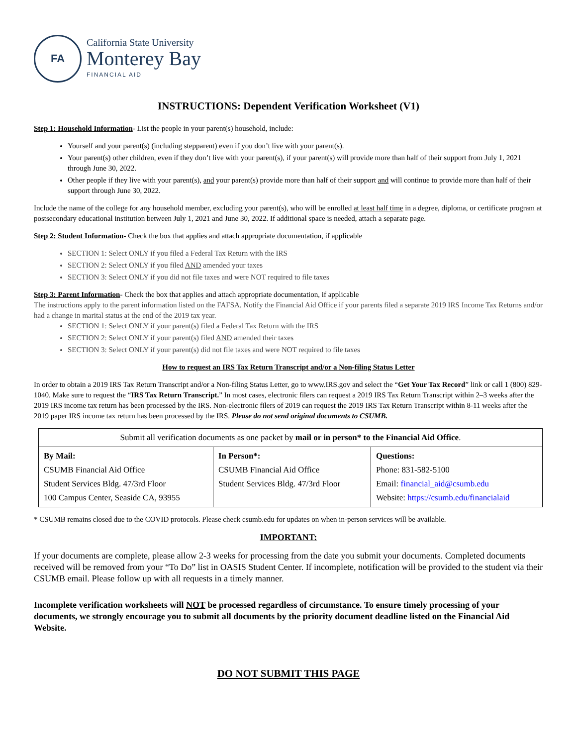FA
California State University
Monterey Bay
FINANCIAL AID
INSTRUCTIONS: Dependent Verification Worksheet (V1)
Step 1: Household Information- List the people in your parent(s) household, include:
Yourself and your parent(s) (including stepparent) even if you don’t live with your parent(s).
Your parent(s) other children, even if they don’t live with your parent(s), if your parent(s) will provide more than half of their support from July 1, 2021 through June 30, 2022.
Other people if they live with your parent(s), and your parent(s) provide more than half of their support and will continue to provide more than half of their support through June 30, 2022.
Include the name of the college for any household member, excluding your parent(s), who will be enrolled at least half time in a degree, diploma, or certificate program at postsecondary educational institution between July 1, 2021 and June 30, 2022. If additional space is needed, attach a separate page.
Step 2: Student Information- Check the box that applies and attach appropriate documentation, if applicable
SECTION 1: Select ONLY if you filed a Federal Tax Return with the IRS
SECTION 2: Select ONLY if you filed AND amended your taxes
SECTION 3: Select ONLY if you did not file taxes and were NOT required to file taxes
Step 3: Parent Information- Check the box that applies and attach appropriate documentation, if applicable
The instructions apply to the parent information listed on the FAFSA. Notify the Financial Aid Office if your parents filed a separate 2019 IRS Income Tax Returns and/or had a change in marital status at the end of the 2019 tax year.
SECTION 1: Select ONLY if your parent(s) filed a Federal Tax Return with the IRS
SECTION 2: Select ONLY if your parent(s) filed AND amended their taxes
SECTION 3: Select ONLY if your parent(s) did not file taxes and were NOT required to file taxes
How to request an IRS Tax Return Transcript and/or a Non-filing Status Letter
In order to obtain a 2019 IRS Tax Return Transcript and/or a Non-filing Status Letter, go to www.IRS.gov and select the “Get Your Tax Record” link or call 1 (800) 829-1040. Make sure to request the “IRS Tax Return Transcript.” In most cases, electronic filers can request a 2019 IRS Tax Return Transcript within 2–3 weeks after the 2019 IRS income tax return has been processed by the IRS. Non-electronic filers of 2019 can request the 2019 IRS Tax Return Transcript within 8-11 weeks after the 2019 paper IRS income tax return has been processed by the IRS. Please do not send original documents to CSUMB.
| Submit all verification documents as one packet by mail or in person* to the Financial Aid Office . | | |
| By Mail: CSUMB Financial Aid Office Student Services Bldg. 47/3rd Floor 100 Campus Center, Seaside CA, 93955 | In Person*: CSUMB Financial Aid Office Student Services Bldg. 47/3rd Floor | Questions: Phone: 831-582-5100 Email: financial_aid@csumb.edu Website: https://csumb.edu/financialaid |
* CSUMB remains closed due to the COVID protocols. Please check csumb.edu for updates on when in-person services will be available.
IMPORTANT:
If your documents are complete, please allow 2-3 weeks for processing from the date you submit your documents. Completed documents received will be removed from your “To Do” list in OASIS Student Center. If incomplete, notification will be provided to the student via their CSUMB email. Please follow up with all requests in a timely manner.
Incomplete verification worksheets will NOT be processed regardless of circumstance. To ensure timely processing of your documents, we strongly encourage you to submit all documents by the priority document deadline listed on the Financial Aid Website.
DO NOT SUBMIT THIS PAGE